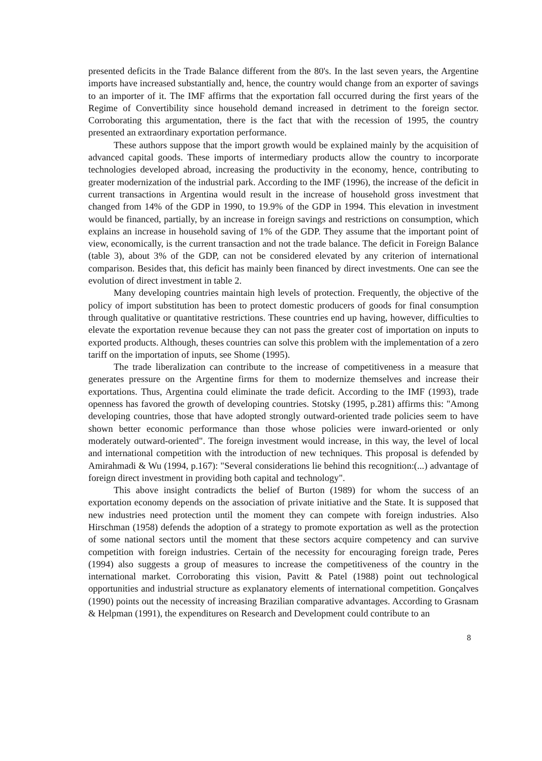presented deficits in the Trade Balance different from the 80's. In the last seven years, the Argentine imports have increased substantially and, hence, the country would change from an exporter of savings to an importer of it. The IMF affirms that the exportation fall occurred during the first years of the Regime of Convertibility since household demand increased in detriment to the foreign sector. Corroborating this argumentation, there is the fact that with the recession of 1995, the country presented an extraordinary exportation performance.
These authors suppose that the import growth would be explained mainly by the acquisition of advanced capital goods. These imports of intermediary products allow the country to incorporate technologies developed abroad, increasing the productivity in the economy, hence, contributing to greater modernization of the industrial park. According to the IMF (1996), the increase of the deficit in current transactions in Argentina would result in the increase of household gross investment that changed from 14% of the GDP in 1990, to 19.9% of the GDP in 1994. This elevation in investment would be financed, partially, by an increase in foreign savings and restrictions on consumption, which explains an increase in household saving of 1% of the GDP. They assume that the important point of view, economically, is the current transaction and not the trade balance. The deficit in Foreign Balance (table 3), about 3% of the GDP, can not be considered elevated by any criterion of international comparison. Besides that, this deficit has mainly been financed by direct investments. One can see the evolution of direct investment in table 2.
Many developing countries maintain high levels of protection. Frequently, the objective of the policy of import substitution has been to protect domestic producers of goods for final consumption through qualitative or quantitative restrictions. These countries end up having, however, difficulties to elevate the exportation revenue because they can not pass the greater cost of importation on inputs to exported products. Although, theses countries can solve this problem with the implementation of a zero tariff on the importation of inputs, see Shome (1995).
The trade liberalization can contribute to the increase of competitiveness in a measure that generates pressure on the Argentine firms for them to modernize themselves and increase their exportations. Thus, Argentina could eliminate the trade deficit. According to the IMF (1993), trade openness has favored the growth of developing countries. Stotsky (1995, p.281) affirms this: "Among developing countries, those that have adopted strongly outward-oriented trade policies seem to have shown better economic performance than those whose policies were inward-oriented or only moderately outward-oriented". The foreign investment would increase, in this way, the level of local and international competition with the introduction of new techniques. This proposal is defended by Amirahmadi & Wu (1994, p.167): "Several considerations lie behind this recognition:(...) advantage of foreign direct investment in providing both capital and technology".
This above insight contradicts the belief of Burton (1989) for whom the success of an exportation economy depends on the association of private initiative and the State. It is supposed that new industries need protection until the moment they can compete with foreign industries. Also Hirschman (1958) defends the adoption of a strategy to promote exportation as well as the protection of some national sectors until the moment that these sectors acquire competency and can survive competition with foreign industries. Certain of the necessity for encouraging foreign trade, Peres (1994) also suggests a group of measures to increase the competitiveness of the country in the international market. Corroborating this vision, Pavitt & Patel (1988) point out technological opportunities and industrial structure as explanatory elements of international competition. Gonçalves (1990) points out the necessity of increasing Brazilian comparative advantages. According to Grasnam & Helpman (1991), the expenditures on Research and Development could contribute to an
8